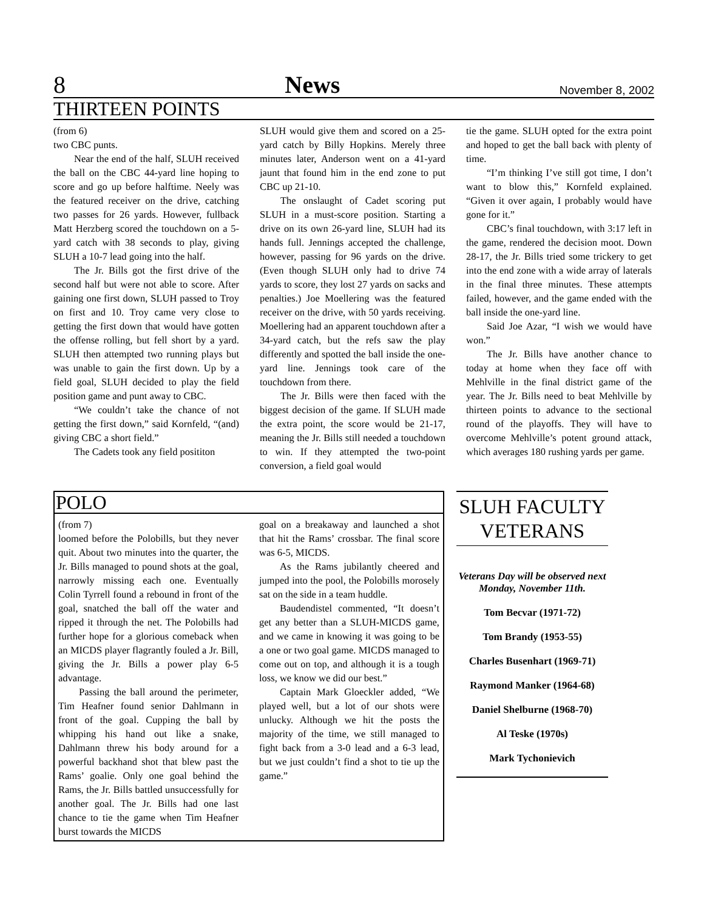8 News November 8, 2002
THIRTEEN POINTS
(from 6)
two CBC punts.
Near the end of the half, SLUH received the ball on the CBC 44-yard line hoping to score and go up before halftime. Neely was the featured receiver on the drive, catching two passes for 26 yards. However, fullback Matt Herzberg scored the touchdown on a 5-yard catch with 38 seconds to play, giving SLUH a 10-7 lead going into the half.
The Jr. Bills got the first drive of the second half but were not able to score. After gaining one first down, SLUH passed to Troy on first and 10. Troy came very close to getting the first down that would have gotten the offense rolling, but fell short by a yard. SLUH then attempted two running plays but was unable to gain the first down. Up by a field goal, SLUH decided to play the field position game and punt away to CBC.
“We couldn’t take the chance of not getting the first down,” said Kornfeld, “(and) giving CBC a short field.”
The Cadets took any field posititon
SLUH would give them and scored on a 25-yard catch by Billy Hopkins. Merely three minutes later, Anderson went on a 41-yard jaunt that found him in the end zone to put CBC up 21-10.
The onslaught of Cadet scoring put SLUH in a must-score position. Starting a drive on its own 26-yard line, SLUH had its hands full. Jennings accepted the challenge, however, passing for 96 yards on the drive. (Even though SLUH only had to drive 74 yards to score, they lost 27 yards on sacks and penalties.) Joe Moellering was the featured receiver on the drive, with 50 yards receiving. Moellering had an apparent touchdown after a 34-yard catch, but the refs saw the play differently and spotted the ball inside the one-yard line. Jennings took care of the touchdown from there.
The Jr. Bills were then faced with the biggest decision of the game. If SLUH made the extra point, the score would be 21-17, meaning the Jr. Bills still needed a touchdown to win. If they attempted the two-point conversion, a field goal would
tie the game. SLUH opted for the extra point and hoped to get the ball back with plenty of time.
“I’m thinking I’ve still got time, I don’t want to blow this,” Kornfeld explained. “Given it over again, I probably would have gone for it.”
CBC’s final touchdown, with 3:17 left in the game, rendered the decision moot. Down 28-17, the Jr. Bills tried some trickery to get into the end zone with a wide array of laterals in the final three minutes. These attempts failed, however, and the game ended with the ball inside the one-yard line.
Said Joe Azar, “I wish we would have won.”
The Jr. Bills have another chance to today at home when they face off with Mehlville in the final district game of the year. The Jr. Bills need to beat Mehlville by thirteen points to advance to the sectional round of the playoffs. They will have to overcome Mehlville’s potent ground attack, which averages 180 rushing yards per game.
POLO
(from 7)
loomed before the Polobills, but they never quit. About two minutes into the quarter, the Jr. Bills managed to pound shots at the goal, narrowly missing each one. Eventually Colin Tyrrell found a rebound in front of the goal, snatched the ball off the water and ripped it through the net. The Polobills had further hope for a glorious comeback when an MICDS player flagrantly fouled a Jr. Bill, giving the Jr. Bills a power play 6-5 advantage.
Passing the ball around the perimeter, Tim Heafner found senior Dahlmann in front of the goal. Cupping the ball by whipping his hand out like a snake, Dahlmann threw his body around for a powerful backhand shot that blew past the Rams’ goalie. Only one goal behind the Rams, the Jr. Bills battled unsuccessfully for another goal. The Jr. Bills had one last chance to tie the game when Tim Heafner burst towards the MICDS
goal on a breakaway and launched a shot that hit the Rams’ crossbar. The final score was 6-5, MICDS.
As the Rams jubilantly cheered and jumped into the pool, the Polobills morosely sat on the side in a team huddle.
Baudendistel commented, “It doesn’t get any better than a SLUH-MICDS game, and we came in knowing it was going to be a one or two goal game. MICDS managed to come out on top, and although it is a tough loss, we know we did our best.”
Captain Mark Gloeckler added, “We played well, but a lot of our shots were unlucky. Although we hit the posts the majority of the time, we still managed to fight back from a 3-0 lead and a 6-3 lead, but we just couldn’t find a shot to tie up the game.”
SLUH FACULTY VETERANS
Veterans Day will be observed next Monday, November 11th.
Tom Becvar (1971-72)
Tom Brandy (1953-55)
Charles Busenhart (1969-71)
Raymond Manker (1964-68)
Daniel Shelburne (1968-70)
Al Teske (1970s)
Mark Tychonievich